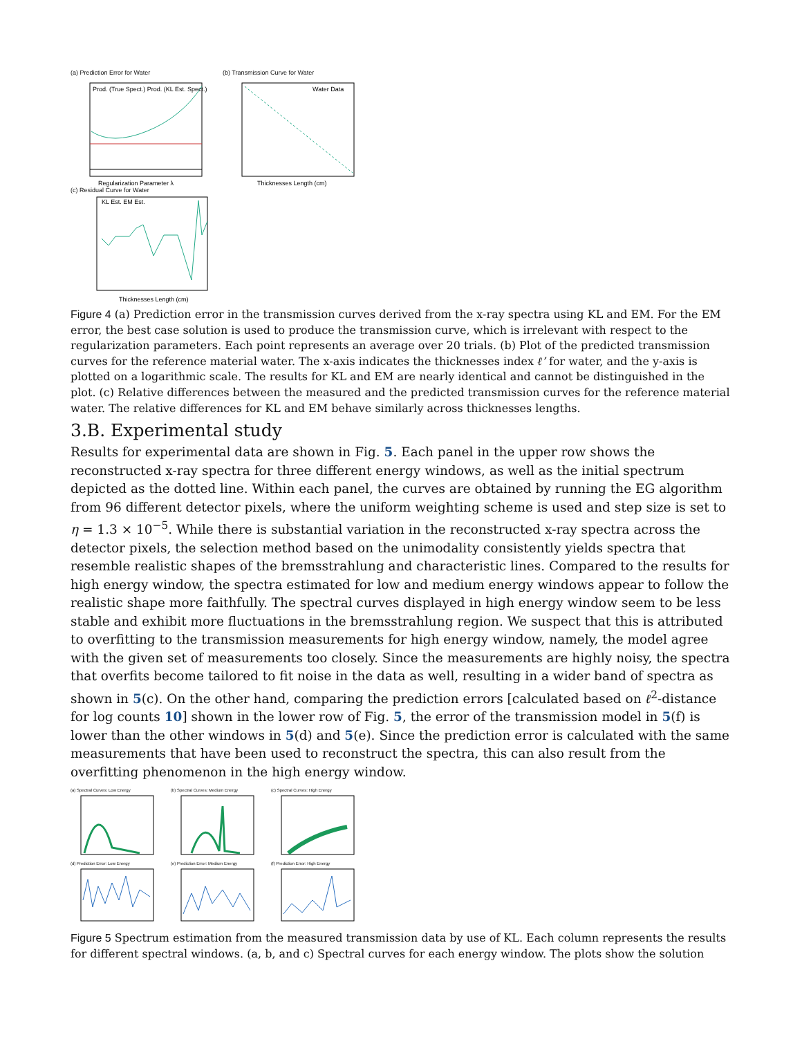(a) Prediction Error for Water
Prod. (True Spect.) Prod. (KL Est. Spect.)
Regularization Parameter λ
(b) Transmission Curve for Water
Water Data
Thicknesses Length (cm)
(c) Residual Curve for Water
KL Est. EM Est.
Thicknesses Length (cm)
Figure 4 (a) Prediction error in the transmission curves derived from the x-ray spectra using KL and EM. For the EM error, the best case solution is used to produce the transmission curve, which is irrelevant with respect to the regularization parameters. Each point represents an average over 20 trials. (b) Plot of the predicted transmission curves for the reference material water. The x-axis indicates the thicknesses index ℓ’ for water, and the y-axis is plotted on a logarithmic scale. The results for KL and EM are nearly identical and cannot be distinguished in the plot. (c) Relative differences between the measured and the predicted transmission curves for the reference material water. The relative differences for KL and EM behave similarly across thicknesses lengths.
3.B. Experimental study
Results for experimental data are shown in Fig. 5. Each panel in the upper row shows the reconstructed x-ray spectra for three different energy windows, as well as the initial spectrum depicted as the dotted line. Within each panel, the curves are obtained by running the EG algorithm from 96 different detector pixels, where the uniform weighting scheme is used and step size is set to η = 1.3 × 10<sup>−5</sup>. While there is substantial variation in the reconstructed x-ray spectra across the detector pixels, the selection method based on the unimodality consistently yields spectra that resemble realistic shapes of the bremsstrahlung and characteristic lines. Compared to the results for high energy window, the spectra estimated for low and medium energy windows appear to follow the realistic shape more faithfully. The spectral curves displayed in high energy window seem to be less stable and exhibit more fluctuations in the bremsstrahlung region. We suspect that this is attributed to overfitting to the transmission measurements for high energy window, namely, the model agree with the given set of measurements too closely. Since the measurements are highly noisy, the spectra that overfits become tailored to fit noise in the data as well, resulting in a wider band of spectra as shown in 5(c). On the other hand, comparing the prediction errors [calculated based on ℓ<sup>2</sup>-distance for log counts 10] shown in the lower row of Fig. 5, the error of the transmission model in 5(f) is lower than the other windows in 5(d) and 5(e). Since the prediction error is calculated with the same measurements that have been used to reconstruct the spectra, this can also result from the overfitting phenomenon in the high energy window.
(a) Spectral Curves: Low Energy
(b) Spectral Curves: Medium Energy
(c) Spectral Curves: High Energy
(d) Prediction Error: Low Energy
(e) Prediction Error: Medium Energy
(f) Prediction Error: High Energy
Figure 5 Spectrum estimation from the measured transmission data by use of KL. Each column represents the results for different spectral windows. (a, b, and c) Spectral curves for each energy window. The plots show the solution